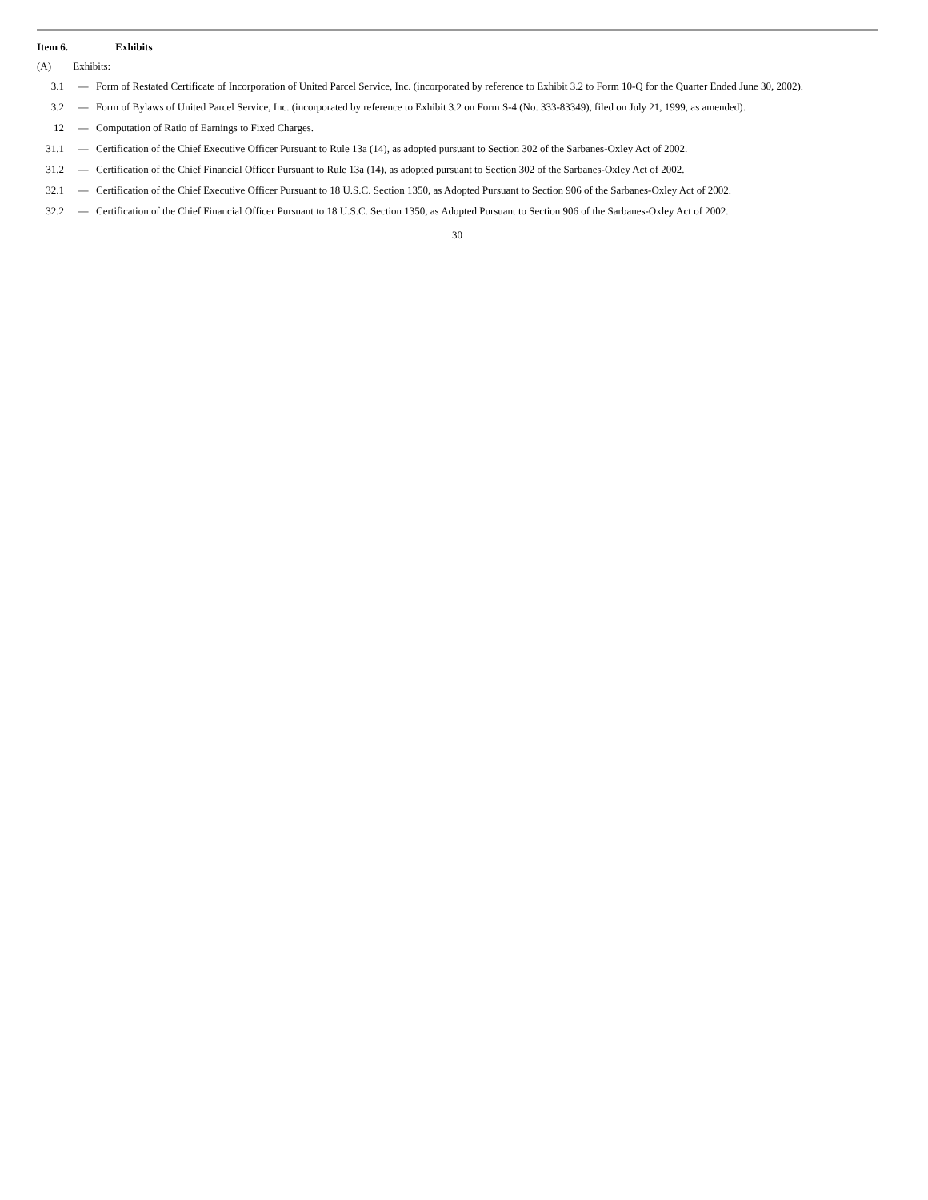Item 6. Exhibits
(A) Exhibits:
| 3.1 | — | Form of Restated Certificate of Incorporation of United Parcel Service, Inc. (incorporated by reference to Exhibit 3.2 to Form 10-Q for the Quarter Ended June 30, 2002). |
| 3.2 | — | Form of Bylaws of United Parcel Service, Inc. (incorporated by reference to Exhibit 3.2 on Form S-4 (No. 333-83349), filed on July 21, 1999, as amended). |
| 12 | — | Computation of Ratio of Earnings to Fixed Charges. |
| 31.1 | — | Certification of the Chief Executive Officer Pursuant to Rule 13a (14), as adopted pursuant to Section 302 of the Sarbanes-Oxley Act of 2002. |
| 31.2 | — | Certification of the Chief Financial Officer Pursuant to Rule 13a (14), as adopted pursuant to Section 302 of the Sarbanes-Oxley Act of 2002. |
| 32.1 | — | Certification of the Chief Executive Officer Pursuant to 18 U.S.C. Section 1350, as Adopted Pursuant to Section 906 of the Sarbanes-Oxley Act of 2002. |
| 32.2 | — | Certification of the Chief Financial Officer Pursuant to 18 U.S.C. Section 1350, as Adopted Pursuant to Section 906 of the Sarbanes-Oxley Act of 2002. |
30